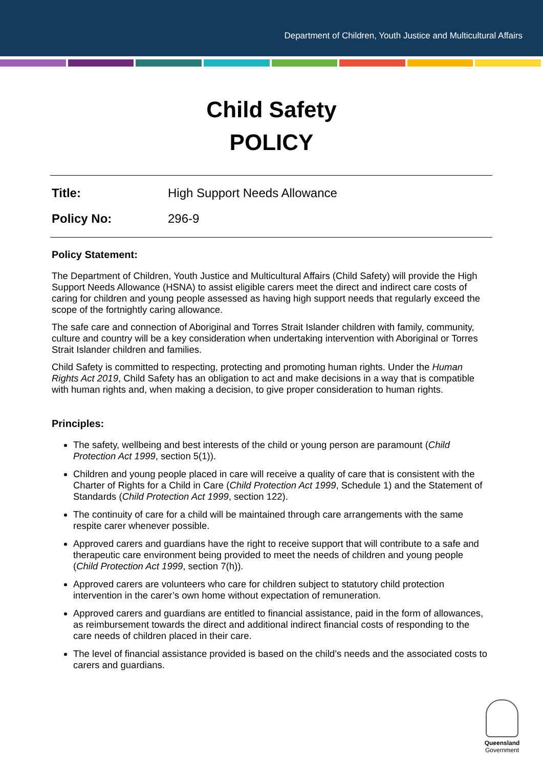Department of Children, Youth Justice and Multicultural Affairs
Child Safety
POLICY
Title: High Support Needs Allowance
Policy No: 296-9
Policy Statement:
The Department of Children, Youth Justice and Multicultural Affairs (Child Safety) will provide the High Support Needs Allowance (HSNA) to assist eligible carers meet the direct and indirect care costs of caring for children and young people assessed as having high support needs that regularly exceed the scope of the fortnightly caring allowance.
The safe care and connection of Aboriginal and Torres Strait Islander children with family, community, culture and country will be a key consideration when undertaking intervention with Aboriginal or Torres Strait Islander children and families.
Child Safety is committed to respecting, protecting and promoting human rights. Under the Human Rights Act 2019, Child Safety has an obligation to act and make decisions in a way that is compatible with human rights and, when making a decision, to give proper consideration to human rights.
Principles:
The safety, wellbeing and best interests of the child or young person are paramount (Child Protection Act 1999, section 5(1)).
Children and young people placed in care will receive a quality of care that is consistent with the Charter of Rights for a Child in Care (Child Protection Act 1999, Schedule 1) and the Statement of Standards (Child Protection Act 1999, section 122).
The continuity of care for a child will be maintained through care arrangements with the same respite carer whenever possible.
Approved carers and guardians have the right to receive support that will contribute to a safe and therapeutic care environment being provided to meet the needs of children and young people (Child Protection Act 1999, section 7(h)).
Approved carers are volunteers who care for children subject to statutory child protection intervention in the carer’s own home without expectation of remuneration.
Approved carers and guardians are entitled to financial assistance, paid in the form of allowances, as reimbursement towards the direct and additional indirect financial costs of responding to the care needs of children placed in their care.
The level of financial assistance provided is based on the child’s needs and the associated costs to carers and guardians.
Queensland
Government